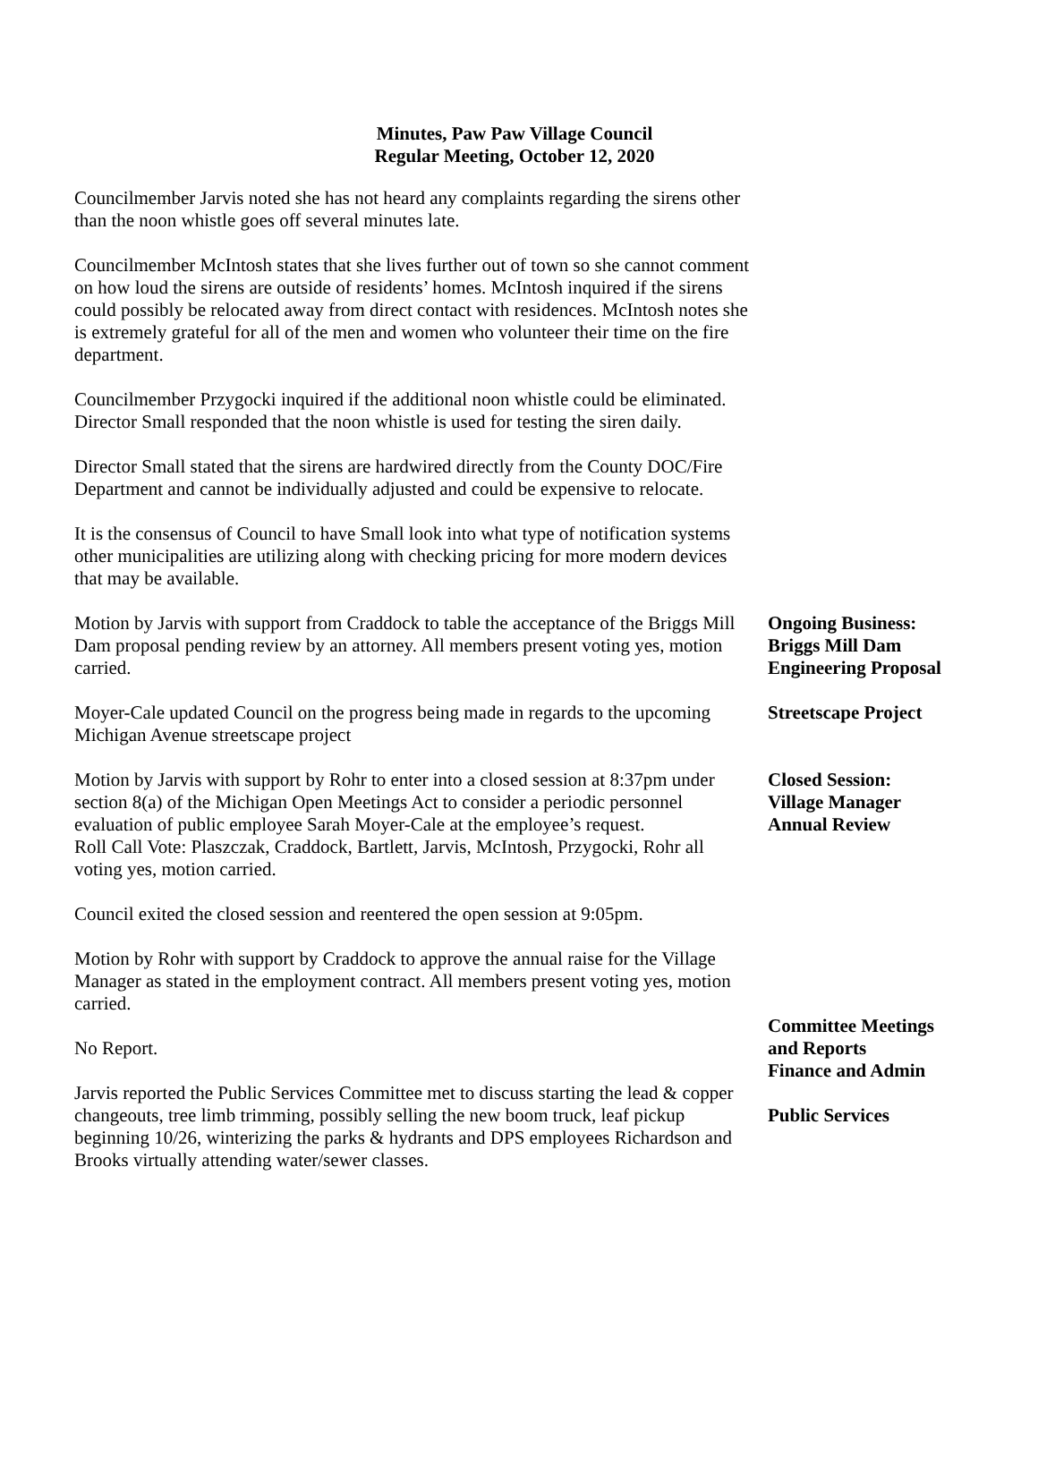Minutes, Paw Paw Village Council
Regular Meeting, October 12, 2020
Councilmember Jarvis noted she has not heard any complaints regarding the sirens other than the noon whistle goes off several minutes late.
Councilmember McIntosh states that she lives further out of town so she cannot comment on how loud the sirens are outside of residents’ homes. McIntosh inquired if the sirens could possibly be relocated away from direct contact with residences. McIntosh notes she is extremely grateful for all of the men and women who volunteer their time on the fire department.
Councilmember Przygocki inquired if the additional noon whistle could be eliminated. Director Small responded that the noon whistle is used for testing the siren daily.
Director Small stated that the sirens are hardwired directly from the County DOC/Fire Department and cannot be individually adjusted and could be expensive to relocate.
It is the consensus of Council to have Small look into what type of notification systems other municipalities are utilizing along with checking pricing for more modern devices that may be available.
Motion by Jarvis with support from Craddock to table the acceptance of the Briggs Mill Dam proposal pending review by an attorney. All members present voting yes, motion carried.
Moyer-Cale updated Council on the progress being made in regards to the upcoming Michigan Avenue streetscape project
Motion by Jarvis with support by Rohr to enter into a closed session at 8:37pm under section 8(a) of the Michigan Open Meetings Act to consider a periodic personnel evaluation of public employee Sarah Moyer-Cale at the employee’s request.
Roll Call Vote: Plaszczak, Craddock, Bartlett, Jarvis, McIntosh, Przygocki, Rohr all voting yes, motion carried.
Council exited the closed session and reentered the open session at 9:05pm.
Motion by Rohr with support by Craddock to approve the annual raise for the Village Manager as stated in the employment contract. All members present voting yes, motion carried.
No Report.
Jarvis reported the Public Services Committee met to discuss starting the lead & copper changeouts, tree limb trimming, possibly selling the new boom truck, leaf pickup beginning 10/26, winterizing the parks & hydrants and DPS employees Richardson and Brooks virtually attending water/sewer classes.
Ongoing Business:
Briggs Mill Dam
Engineering Proposal
Streetscape Project
Closed Session:
Village Manager
Annual Review
Committee Meetings
and Reports
Finance and Admin
Public Services